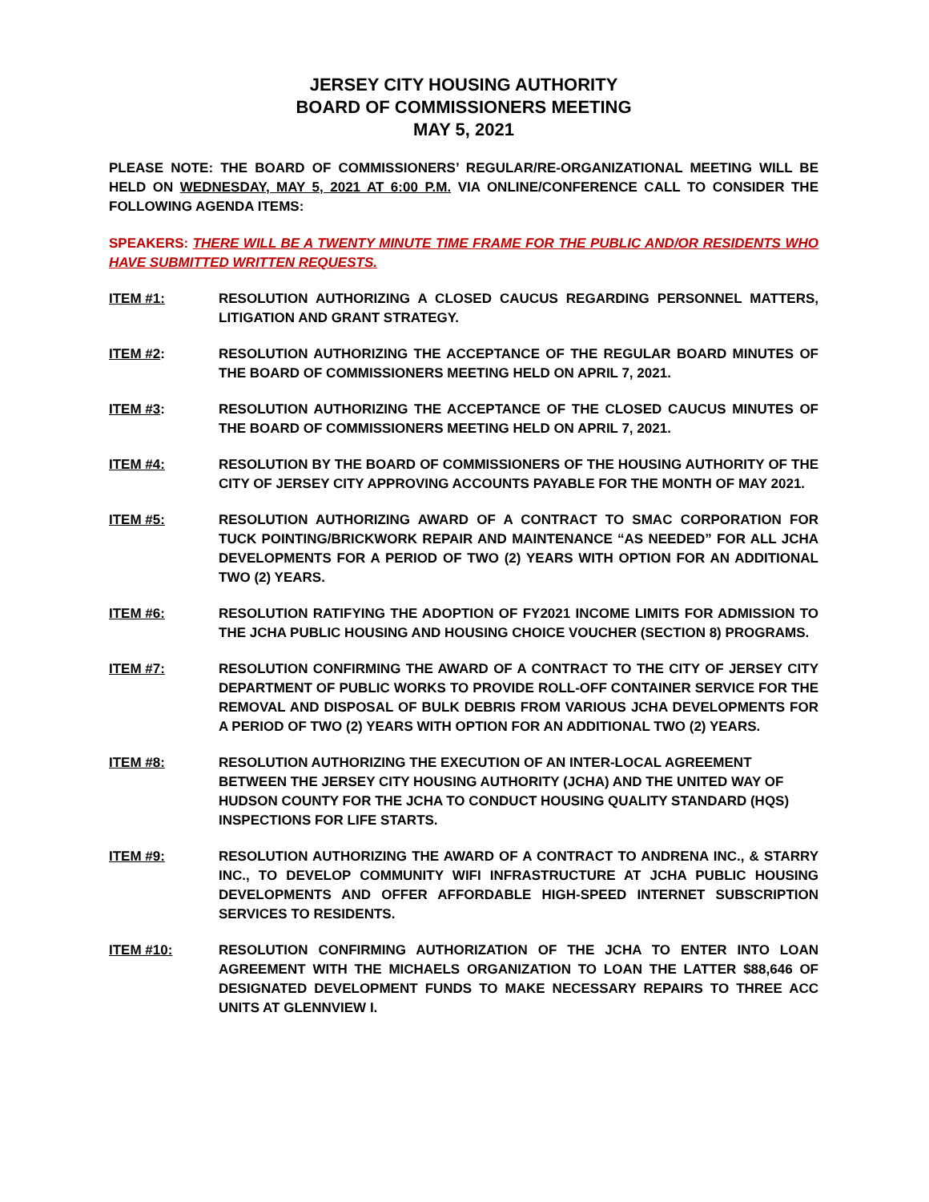JERSEY CITY HOUSING AUTHORITY
BOARD OF COMMISSIONERS MEETING
MAY 5, 2021
PLEASE NOTE: THE BOARD OF COMMISSIONERS’ REGULAR/RE-ORGANIZATIONAL MEETING WILL BE HELD ON WEDNESDAY, MAY 5, 2021 AT 6:00 P.M. VIA ONLINE/CONFERENCE CALL TO CONSIDER THE FOLLOWING AGENDA ITEMS:
SPEAKERS: THERE WILL BE A TWENTY MINUTE TIME FRAME FOR THE PUBLIC AND/OR RESIDENTS WHO HAVE SUBMITTED WRITTEN REQUESTS.
ITEM #1: RESOLUTION AUTHORIZING A CLOSED CAUCUS REGARDING PERSONNEL MATTERS, LITIGATION AND GRANT STRATEGY.
ITEM #2: RESOLUTION AUTHORIZING THE ACCEPTANCE OF THE REGULAR BOARD MINUTES OF THE BOARD OF COMMISSIONERS MEETING HELD ON APRIL 7, 2021.
ITEM #3: RESOLUTION AUTHORIZING THE ACCEPTANCE OF THE CLOSED CAUCUS MINUTES OF THE BOARD OF COMMISSIONERS MEETING HELD ON APRIL 7, 2021.
ITEM #4: RESOLUTION BY THE BOARD OF COMMISSIONERS OF THE HOUSING AUTHORITY OF THE CITY OF JERSEY CITY APPROVING ACCOUNTS PAYABLE FOR THE MONTH OF MAY 2021.
ITEM #5: RESOLUTION AUTHORIZING AWARD OF A CONTRACT TO SMAC CORPORATION FOR TUCK POINTING/BRICKWORK REPAIR AND MAINTENANCE “AS NEEDED” FOR ALL JCHA DEVELOPMENTS FOR A PERIOD OF TWO (2) YEARS WITH OPTION FOR AN ADDITIONAL TWO (2) YEARS.
ITEM #6: RESOLUTION RATIFYING THE ADOPTION OF FY2021 INCOME LIMITS FOR ADMISSION TO THE JCHA PUBLIC HOUSING AND HOUSING CHOICE VOUCHER (SECTION 8) PROGRAMS.
ITEM #7: RESOLUTION CONFIRMING THE AWARD OF A CONTRACT TO THE CITY OF JERSEY CITY DEPARTMENT OF PUBLIC WORKS TO PROVIDE ROLL-OFF CONTAINER SERVICE FOR THE REMOVAL AND DISPOSAL OF BULK DEBRIS FROM VARIOUS JCHA DEVELOPMENTS FOR A PERIOD OF TWO (2) YEARS WITH OPTION FOR AN ADDITIONAL TWO (2) YEARS.
ITEM #8: RESOLUTION AUTHORIZING THE EXECUTION OF AN INTER-LOCAL AGREEMENT BETWEEN THE JERSEY CITY HOUSING AUTHORITY (JCHA) AND THE UNITED WAY OF HUDSON COUNTY FOR THE JCHA TO CONDUCT HOUSING QUALITY STANDARD (HQS) INSPECTIONS FOR LIFE STARTS.
ITEM #9: RESOLUTION AUTHORIZING THE AWARD OF A CONTRACT TO ANDRENA INC., & STARRY INC., TO DEVELOP COMMUNITY WIFI INFRASTRUCTURE AT JCHA PUBLIC HOUSING DEVELOPMENTS AND OFFER AFFORDABLE HIGH-SPEED INTERNET SUBSCRIPTION SERVICES TO RESIDENTS.
ITEM #10: RESOLUTION CONFIRMING AUTHORIZATION OF THE JCHA TO ENTER INTO LOAN AGREEMENT WITH THE MICHAELS ORGANIZATION TO LOAN THE LATTER $88,646 OF DESIGNATED DEVELOPMENT FUNDS TO MAKE NECESSARY REPAIRS TO THREE ACC UNITS AT GLENNVIEW I.